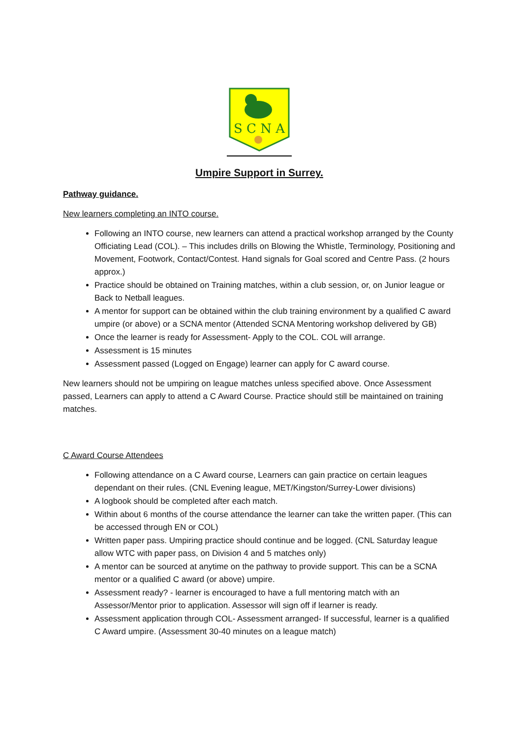S C N A
Umpire Support in Surrey.
Pathway guidance.
New learners completing an INTO course.
Following an INTO course, new learners can attend a practical workshop arranged by the County Officiating Lead (COL). – This includes drills on Blowing the Whistle, Terminology, Positioning and Movement, Footwork, Contact/Contest. Hand signals for Goal scored and Centre Pass. (2 hours approx.)
Practice should be obtained on Training matches, within a club session, or, on Junior league or Back to Netball leagues.
A mentor for support can be obtained within the club training environment by a qualified C award umpire (or above) or a SCNA mentor (Attended SCNA Mentoring workshop delivered by GB)
Once the learner is ready for Assessment- Apply to the COL. COL will arrange.
Assessment is 15 minutes
Assessment passed (Logged on Engage) learner can apply for C award course.
New learners should not be umpiring on league matches unless specified above. Once Assessment passed, Learners can apply to attend a C Award Course. Practice should still be maintained on training matches.
C Award Course Attendees
Following attendance on a C Award course, Learners can gain practice on certain leagues dependant on their rules. (CNL Evening league, MET/Kingston/Surrey-Lower divisions)
A logbook should be completed after each match.
Within about 6 months of the course attendance the learner can take the written paper. (This can be accessed through EN or COL)
Written paper pass. Umpiring practice should continue and be logged. (CNL Saturday league allow WTC with paper pass, on Division 4 and 5 matches only)
A mentor can be sourced at anytime on the pathway to provide support. This can be a SCNA mentor or a qualified C award (or above) umpire.
Assessment ready? - learner is encouraged to have a full mentoring match with an Assessor/Mentor prior to application. Assessor will sign off if learner is ready.
Assessment application through COL- Assessment arranged- If successful, learner is a qualified C Award umpire. (Assessment 30-40 minutes on a league match)